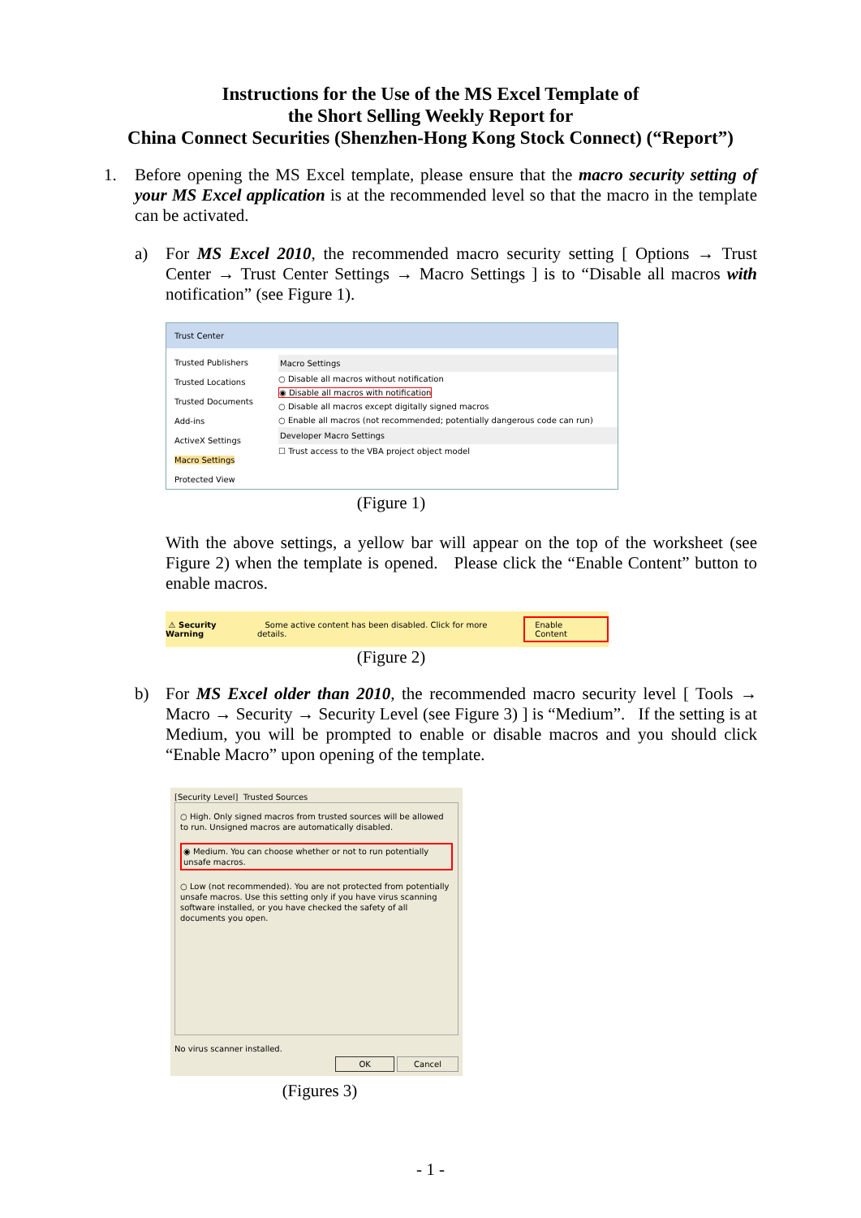Instructions for the Use of the MS Excel Template of
the Short Selling Weekly Report for
China Connect Securities (Shenzhen-Hong Kong Stock Connect) (“Report”)
1. Before opening the MS Excel template, please ensure that the macro security setting of your MS Excel application is at the recommended level so that the macro in the template can be activated.
a) For MS Excel 2010, the recommended macro security setting [ Options → Trust Center → Trust Center Settings → Macro Settings ] is to “Disable all macros with notification” (see Figure 1).
Trust Center
Trusted Publishers
Trusted Locations
Trusted Documents
Add-ins
ActiveX Settings
Macro Settings
Protected View
Macro Settings
○ Disable all macros without notification
◉ Disable all macros with notification
○ Disable all macros except digitally signed macros
○ Enable all macros (not recommended; potentially dangerous code can run)
Developer Macro Settings
☐ Trust access to the VBA project object model
(Figure 1)
With the above settings, a yellow bar will appear on the top of the worksheet (see Figure 2) when the template is opened. Please click the “Enable Content” button to enable macros.
⚠ Security Warning Some active content has been disabled. Click for more details. Enable Content
(Figure 2)
b) For MS Excel older than 2010, the recommended macro security level [ Tools → Macro → Security → Security Level (see Figure 3) ] is “Medium”. If the setting is at Medium, you will be prompted to enable or disable macros and you should click “Enable Macro” upon opening of the template.
[Security Level] Trusted Sources
○ High. Only signed macros from trusted sources will be allowed to run. Unsigned macros are automatically disabled.
◉ Medium. You can choose whether or not to run potentially unsafe macros.
○ Low (not recommended). You are not protected from potentially unsafe macros. Use this setting only if you have virus scanning software installed, or you have checked the safety of all documents you open.
No virus scanner installed.
OK Cancel
(Figures 3)
- 1 -